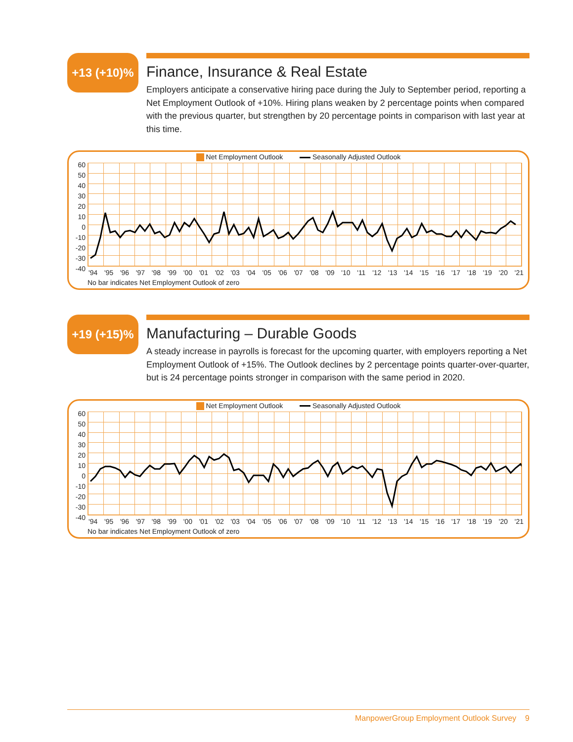+13 (+10)%
Finance, Insurance & Real Estate
Employers anticipate a conservative hiring pace during the July to September period, reporting a Net Employment Outlook of +10%. Hiring plans weaken by 2 percentage points when compared with the previous quarter, but strengthen by 20 percentage points in comparison with last year at this time.
Net Employment Outlook Seasonally Adjusted Outlook
60
50
40
30
20
10
0
-10
-20
-30
-40
'94 '95 '96 '97 '98 '99 '00 '01 '02 '03 '04 '05 '06 '07 '08 '09 '10 '11 '12 '13 '14 '15 '16 '17 '18 '19 '20 '21
No bar indicates Net Employment Outlook of zero
+19 (+15)%
Manufacturing – Durable Goods
A steady increase in payrolls is forecast for the upcoming quarter, with employers reporting a Net Employment Outlook of +15%. The Outlook declines by 2 percentage points quarter-over-quarter, but is 24 percentage points stronger in comparison with the same period in 2020.
Net Employment Outlook Seasonally Adjusted Outlook
60
50
40
30
20
10
0
-10
-20
-30
-40
'94 '95 '96 '97 '98 '99 '00 '01 '02 '03 '04 '05 '06 '07 '08 '09 '10 '11 '12 '13 '14 '15 '16 '17 '18 '19 '20 '21
No bar indicates Net Employment Outlook of zero
ManpowerGroup Employment Outlook Survey 9